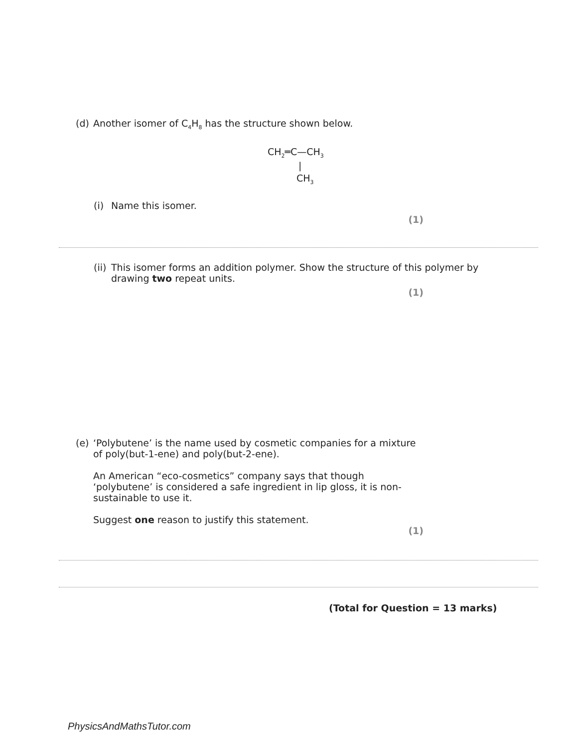(d) Another isomer of C<sub>4</sub>H<sub>8</sub> has the structure shown below.
CH<sub>2</sub>═C—CH<sub>3</sub>
|
CH<sub>3</sub>
(i) Name this isomer.
(1)
(ii) This isomer forms an addition polymer. Show the structure of this polymer by drawing two repeat units.
(1)
(e) ‘Polybutene’ is the name used by cosmetic companies for a mixture of poly(but-1-ene) and poly(but-2-ene).
An American “eco-cosmetics” company says that though ‘polybutene’ is considered a safe ingredient in lip gloss, it is non-sustainable to use it.
Suggest one reason to justify this statement.
(1)
(Total for Question = 13 marks)
PhysicsAndMathsTutor.com